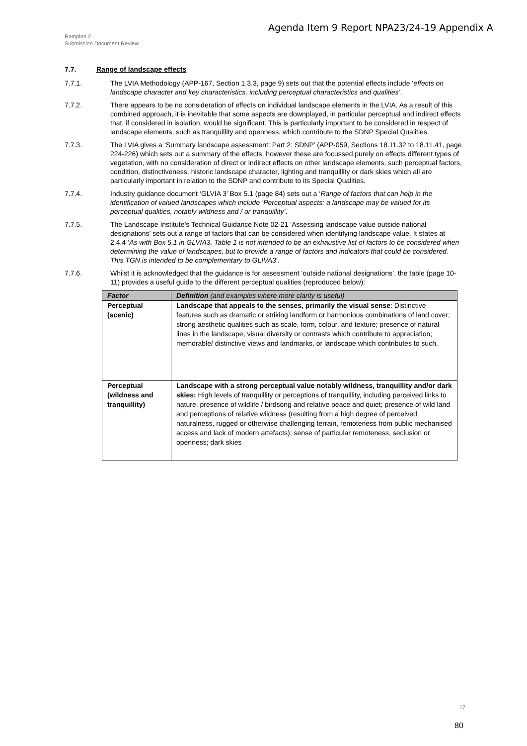Agenda Item 9 Report NPA23/24-19 Appendix A
Rampion 2
Submission Document Review
7.7. Range of landscape effects
7.7.1. The LVIA Methodology (APP-167, Section 1.3.3, page 9) sets out that the potential effects include ‘effects on landscape character and key characteristics, including perceptual characteristics and qualities’.
7.7.2. There appears to be no consideration of effects on individual landscape elements in the LVIA. As a result of this combined approach, it is inevitable that some aspects are downplayed, in particular perceptual and indirect effects that, if considered in isolation, would be significant. This is particularly important to be considered in respect of landscape elements, such as tranquillity and openness, which contribute to the SDNP Special Qualities.
7.7.3. The LVIA gives a ‘Summary landscape assessment: Part 2: SDNP’ (APP-059, Sections 18.11.32 to 18.11.41, page 224-226) which sets out a summary of the effects, however these are focussed purely on effects different types of vegetation, with no consideration of direct or indirect effects on other landscape elements, such perceptual factors, condition, distinctiveness, historic landscape character, lighting and tranquillity or dark skies which all are particularly important in relation to the SDNP and contribute to its Special Qualities.
7.7.4. Industry guidance document ‘GLVIA 3’ Box 5.1 (page 84) sets out a ‘Range of factors that can help in the identification of valued landscapes which include ‘Perceptual aspects: a landscape may be valued for its perceptual qualities, notably wildness and / or tranquillity’.
7.7.5. The Landscape Institute’s Technical Guidance Note 02-21 ‘Assessing landscape value outside national designations’ sets out a range of factors that can be considered when identifying landscape value. It states at 2.4.4 ‘As with Box 5.1 in GLVIA3, Table 1 is not intended to be an exhaustive list of factors to be considered when determining the value of landscapes, but to provide a range of factors and indicators that could be considered. This TGN is intended to be complementary to GLIVA3’.
7.7.6. Whilst it is acknowledged that the guidance is for assessment ‘outside national designations’, the table (page 10-11) provides a useful guide to the different perceptual qualities (reproduced below):
| Factor | Definition (and examples where more clarity is useful) |
| --- | --- |
| Perceptual (scenic) | Landscape that appeals to the senses, primarily the visual sense : Distinctive features such as dramatic or striking landform or harmonious combinations of land cover; strong aesthetic qualities such as scale, form, colour, and texture; presence of natural lines in the landscape; visual diversity or contrasts which contribute to appreciation; memorable/ distinctive views and landmarks, or landscape which contributes to such. |
| Perceptual (wildness and tranquillity) | Landscape with a strong perceptual value notably wildness, tranquillity and/or dark skies: High levels of tranquillity or perceptions of tranquillity, including perceived links to nature, presence of wildlife / birdsong and relative peace and quiet; presence of wild land and perceptions of relative wildness (resulting from a high degree of perceived naturalness, rugged or otherwise challenging terrain, remoteness from public mechanised access and lack of modern artefacts); sense of particular remoteness, seclusion or openness; dark skies |
17
80